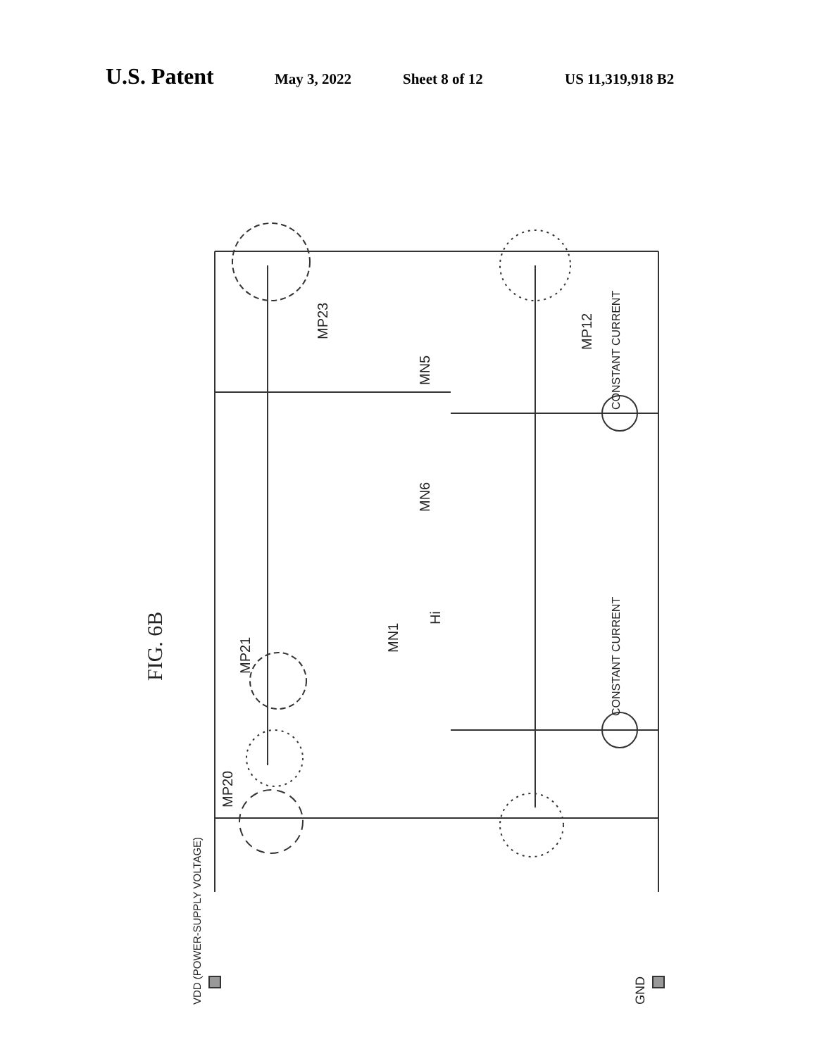U.S. Patent May 3, 2022 Sheet 8 of 12 US 11,319,918 B2
FIG. 6B
MP23
MP12
CONSTANT CURRENT
MN5
MN6
MP21
MN1
Hi
CONSTANT CURRENT
MP20
VDD (POWER-SUPPLY VOLTAGE)
GND